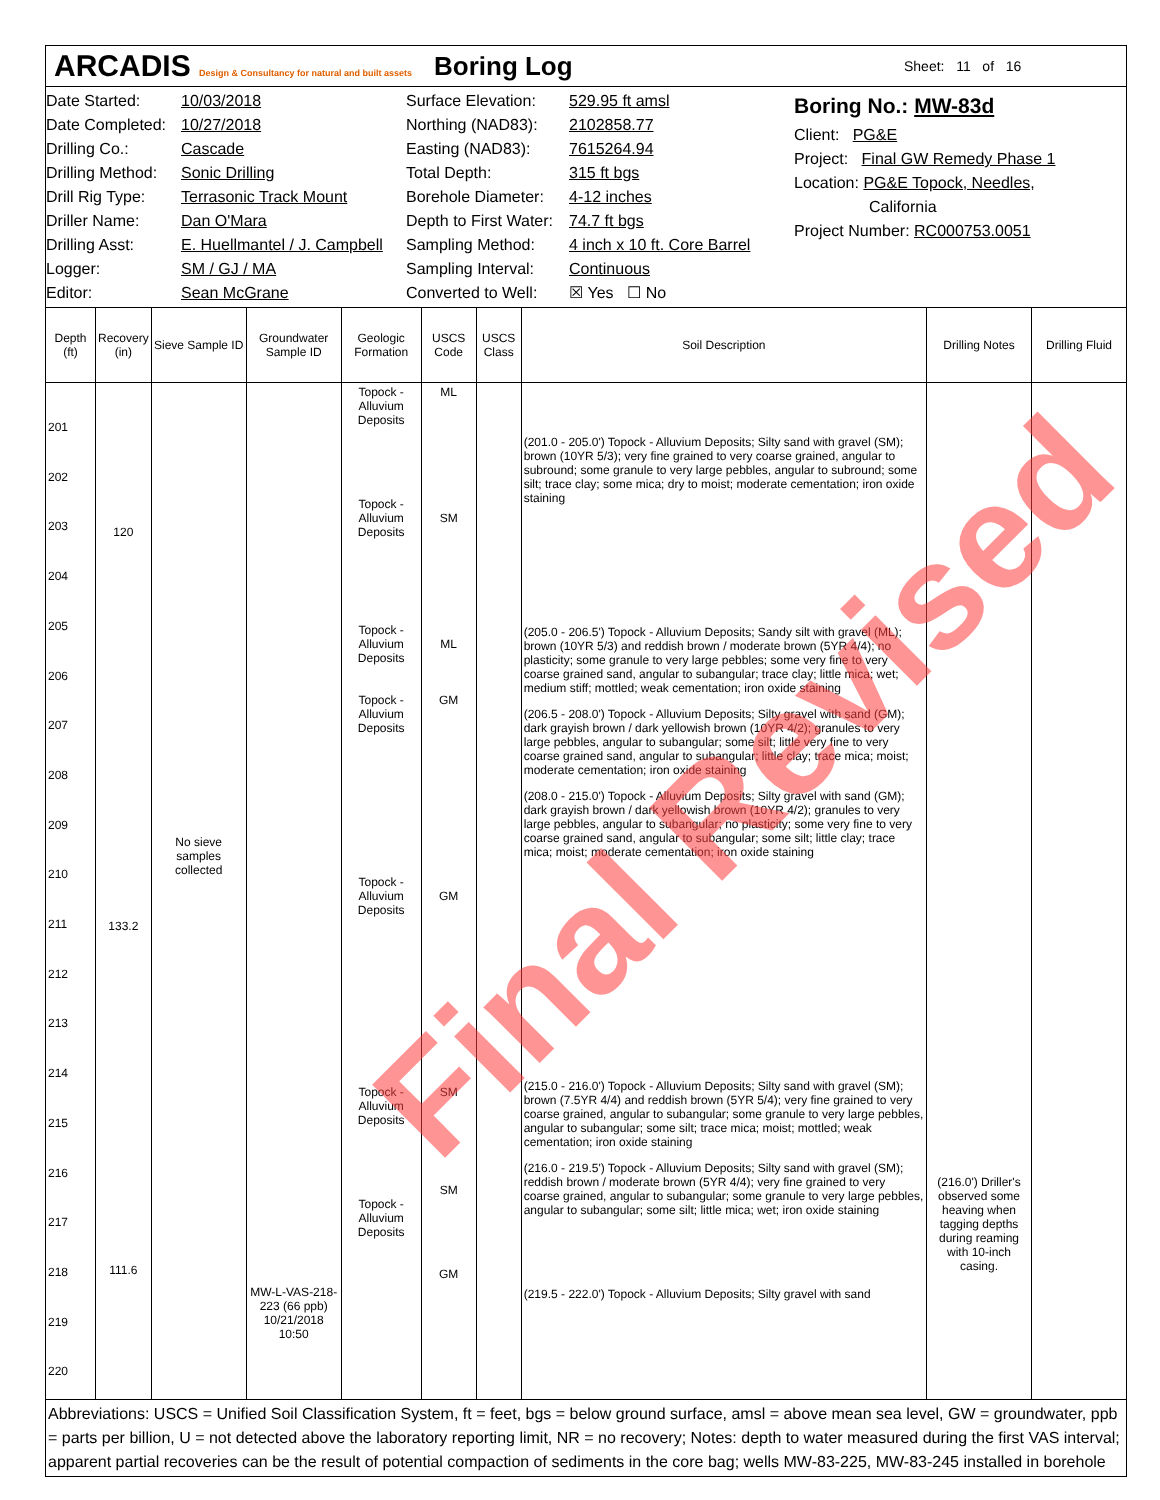ARCADIS Design & Consultancy for natural and built assets
Boring Log
Sheet: 11 of 16
Date Started:
Date Completed:
Drilling Co.:
Drilling Method:
Drill Rig Type:
Driller Name:
Drilling Asst:
Logger:
Editor:
10/03/2018
10/27/2018
Cascade
Sonic Drilling
Terrasonic Track Mount
Dan O'Mara
E. Huellmantel / J. Campbell
SM / GJ / MA
Sean McGrane
Surface Elevation:
Northing (NAD83):
Easting (NAD83):
Total Depth:
Borehole Diameter:
Depth to First Water:
Sampling Method:
Sampling Interval:
Converted to Well:
529.95 ft amsl
2102858.77
7615264.94
315 ft bgs
4-12 inches
74.7 ft bgs
4 inch x 10 ft. Core Barrel
Continuous
☒ Yes ☐ No
Boring No.: MW-83d
Client: PG&E
Project: Final GW Remedy Phase 1
Location: PG&E Topock, Needles,
California
Project Number: RC000753.0051
| Depth (ft) | Recovery (in) | Sieve Sample ID | Groundwater Sample ID | Geologic Formation | USCS Code | USCS Class | Soil Description | Drilling Notes | Drilling Fluid |
| --- | --- | --- | --- | --- | --- | --- | --- | --- | --- |
| 201 202 203 204 205 206 207 208 209 210 211 212 213 214 215 216 217 218 219 220 | 120 133.2 111.6 | No sieve samples collected | MW-L-VAS-218-223 (66 ppb) 10/21/2018 10:50 | Topock - Alluvium Deposits Topock - Alluvium Deposits Topock - Alluvium Deposits Topock - Alluvium Deposits Topock - Alluvium Deposits Topock - Alluvium Deposits Topock - Alluvium Deposits | ML SM ML GM GM SM SM GM | | (201.0 - 205.0') Topock - Alluvium Deposits; Silty sand with gravel (SM); brown (10YR 5/3); very fine grained to very coarse grained, angular to subround; some granule to very large pebbles, angular to subround; some silt; trace clay; some mica; dry to moist; moderate cementation; iron oxide staining (205.0 - 206.5') Topock - Alluvium Deposits; Sandy silt with gravel (ML); brown (10YR 5/3) and reddish brown / moderate brown (5YR 4/4); no plasticity; some granule to very large pebbles; some very fine to very coarse grained sand, angular to subangular; trace clay; little mica; wet; medium stiff; mottled; weak cementation; iron oxide staining (206.5 - 208.0') Topock - Alluvium Deposits; Silty gravel with sand (GM); dark grayish brown / dark yellowish brown (10YR 4/2); granules to very large pebbles, angular to subangular; some silt; little very fine to very coarse grained sand, angular to subangular; little clay; trace mica; moist; moderate cementation; iron oxide staining (208.0 - 215.0') Topock - Alluvium Deposits; Silty gravel with sand (GM); dark grayish brown / dark yellowish brown (10YR 4/2); granules to very large pebbles, angular to subangular; no plasticity; some very fine to very coarse grained sand, angular to subangular; some silt; little clay; trace mica; moist; moderate cementation; iron oxide staining (215.0 - 216.0') Topock - Alluvium Deposits; Silty sand with gravel (SM); brown (7.5YR 4/4) and reddish brown (5YR 5/4); very fine grained to very coarse grained, angular to subangular; some granule to very large pebbles, angular to subangular; some silt; trace mica; moist; mottled; weak cementation; iron oxide staining (216.0 - 219.5') Topock - Alluvium Deposits; Silty sand with gravel (SM); reddish brown / moderate brown (5YR 4/4); very fine grained to very coarse grained, angular to subangular; some granule to very large pebbles, angular to subangular; some silt; little mica; wet; iron oxide staining (219.5 - 222.0') Topock - Alluvium Deposits; Silty gravel with sand | (216.0') Driller's observed some heaving when tagging depths during reaming with 10-inch casing. | |
Abbreviations: USCS = Unified Soil Classification System, ft = feet, bgs = below ground surface, amsl = above mean sea level, GW = groundwater, ppb = parts per billion, U = not detected above the laboratory reporting limit, NR = no recovery; Notes: depth to water measured during the first VAS interval; apparent partial recoveries can be the result of potential compaction of sediments in the core bag; wells MW-83-225, MW-83-245 installed in borehole
Final Revised